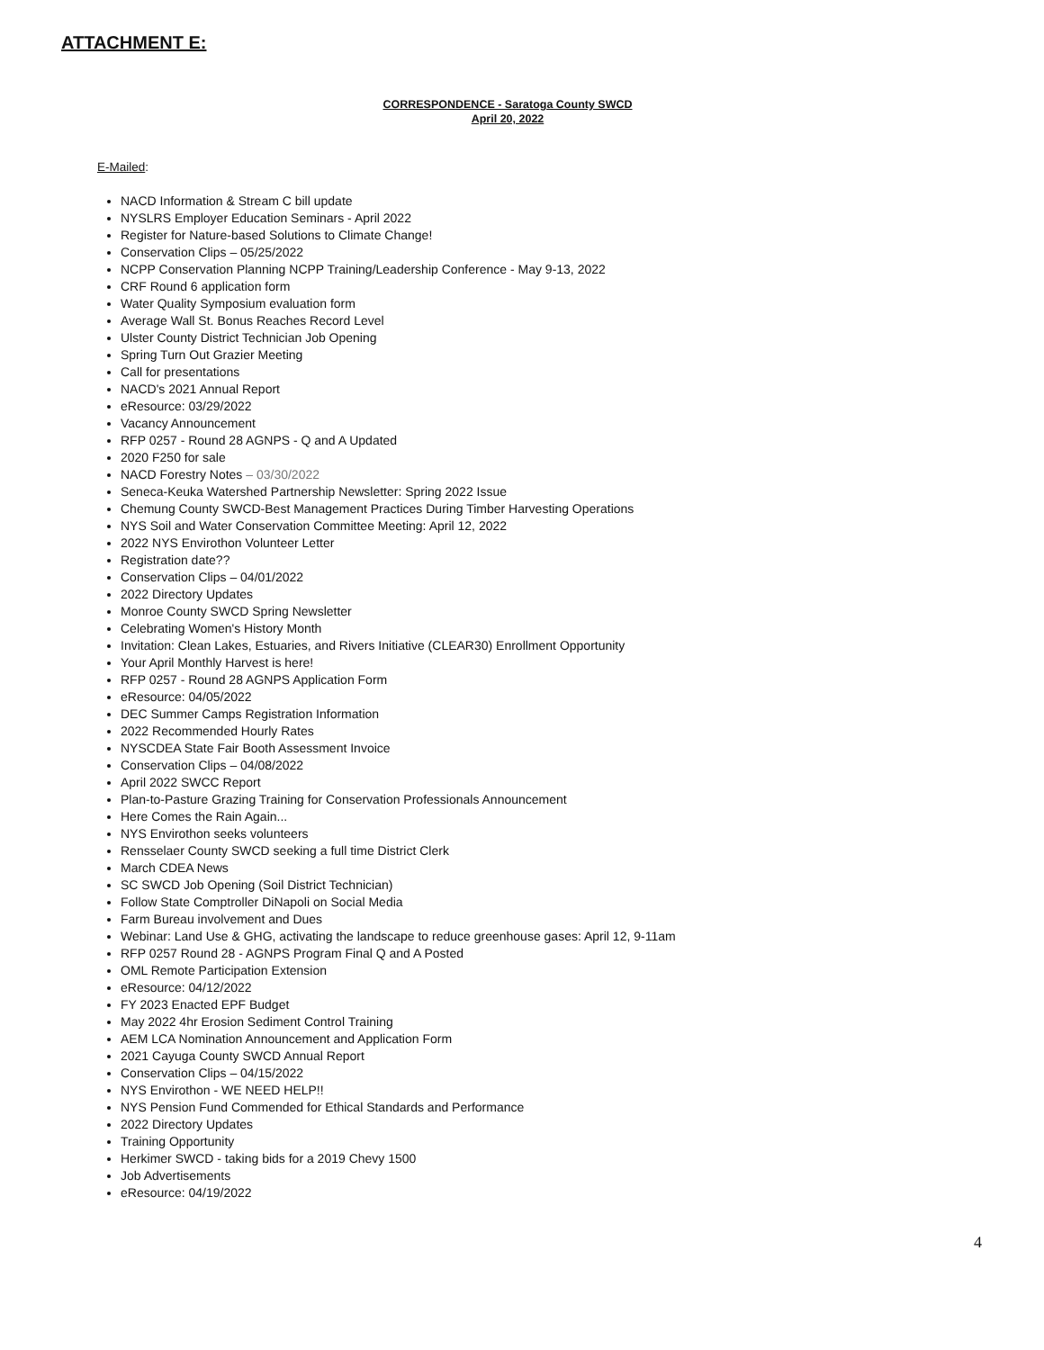ATTACHMENT E:
CORRESPONDENCE - Saratoga County SWCD
April 20, 2022
E-Mailed:
NACD Information & Stream C bill update
NYSLRS Employer Education Seminars - April 2022
Register for Nature-based Solutions to Climate Change!
Conservation Clips – 05/25/2022
NCPP Conservation Planning NCPP Training/Leadership Conference - May 9-13, 2022
CRF Round 6 application form
Water Quality Symposium evaluation form
Average Wall St. Bonus Reaches Record Level
Ulster County District Technician Job Opening
Spring Turn Out Grazier Meeting
Call for presentations
NACD's 2021 Annual Report
eResource: 03/29/2022
Vacancy Announcement
RFP 0257 - Round 28 AGNPS - Q and A Updated
2020 F250 for sale
NACD Forestry Notes – 03/30/2022
Seneca-Keuka Watershed Partnership Newsletter: Spring 2022 Issue
Chemung County SWCD-Best Management Practices During Timber Harvesting Operations
NYS Soil and Water Conservation Committee Meeting: April 12, 2022
2022 NYS Envirothon Volunteer Letter
Registration date??
Conservation Clips – 04/01/2022
2022 Directory Updates
Monroe County SWCD Spring Newsletter
Celebrating Women's History Month
Invitation: Clean Lakes, Estuaries, and Rivers Initiative (CLEAR30) Enrollment Opportunity
Your April Monthly Harvest is here!
RFP 0257 - Round 28 AGNPS Application Form
eResource: 04/05/2022
DEC Summer Camps Registration Information
2022 Recommended Hourly Rates
NYSCDEA State Fair Booth Assessment Invoice
Conservation Clips – 04/08/2022
April 2022 SWCC Report
Plan-to-Pasture Grazing Training for Conservation Professionals Announcement
Here Comes the Rain Again...
NYS Envirothon seeks volunteers
Rensselaer County SWCD seeking a full time District Clerk
March CDEA News
SC SWCD Job Opening (Soil District Technician)
Follow State Comptroller DiNapoli on Social Media
Farm Bureau involvement and Dues
Webinar: Land Use & GHG, activating the landscape to reduce greenhouse gases: April 12, 9-11am
RFP 0257 Round 28 - AGNPS Program Final Q and A Posted
OML Remote Participation Extension
eResource: 04/12/2022
FY 2023 Enacted EPF Budget
May 2022 4hr Erosion Sediment Control Training
AEM LCA Nomination Announcement and Application Form
2021 Cayuga County SWCD Annual Report
Conservation Clips – 04/15/2022
NYS Envirothon - WE NEED HELP!!
NYS Pension Fund Commended for Ethical Standards and Performance
2022 Directory Updates
Training Opportunity
Herkimer SWCD - taking bids for a 2019 Chevy 1500
Job Advertisements
eResource: 04/19/2022
4